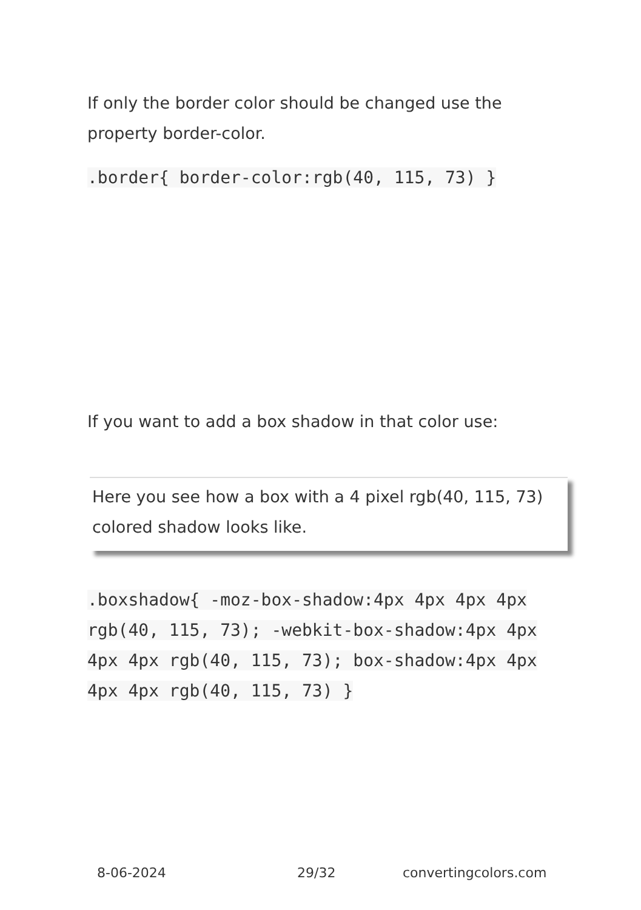If only the border color should be changed use the property border-color.
.border{ border-color:rgb(40, 115, 73) }
If you want to add a box shadow in that color use:
Here you see how a box with a 4 pixel rgb(40, 115, 73) colored shadow looks like.
.boxshadow{ -moz-box-shadow:4px 4px 4px 4px rgb(40, 115, 73); -webkit-box-shadow:4px 4px 4px 4px rgb(40, 115, 73); box-shadow:4px 4px 4px 4px rgb(40, 115, 73) }
8-06-2024 29/32 convertingcolors.com